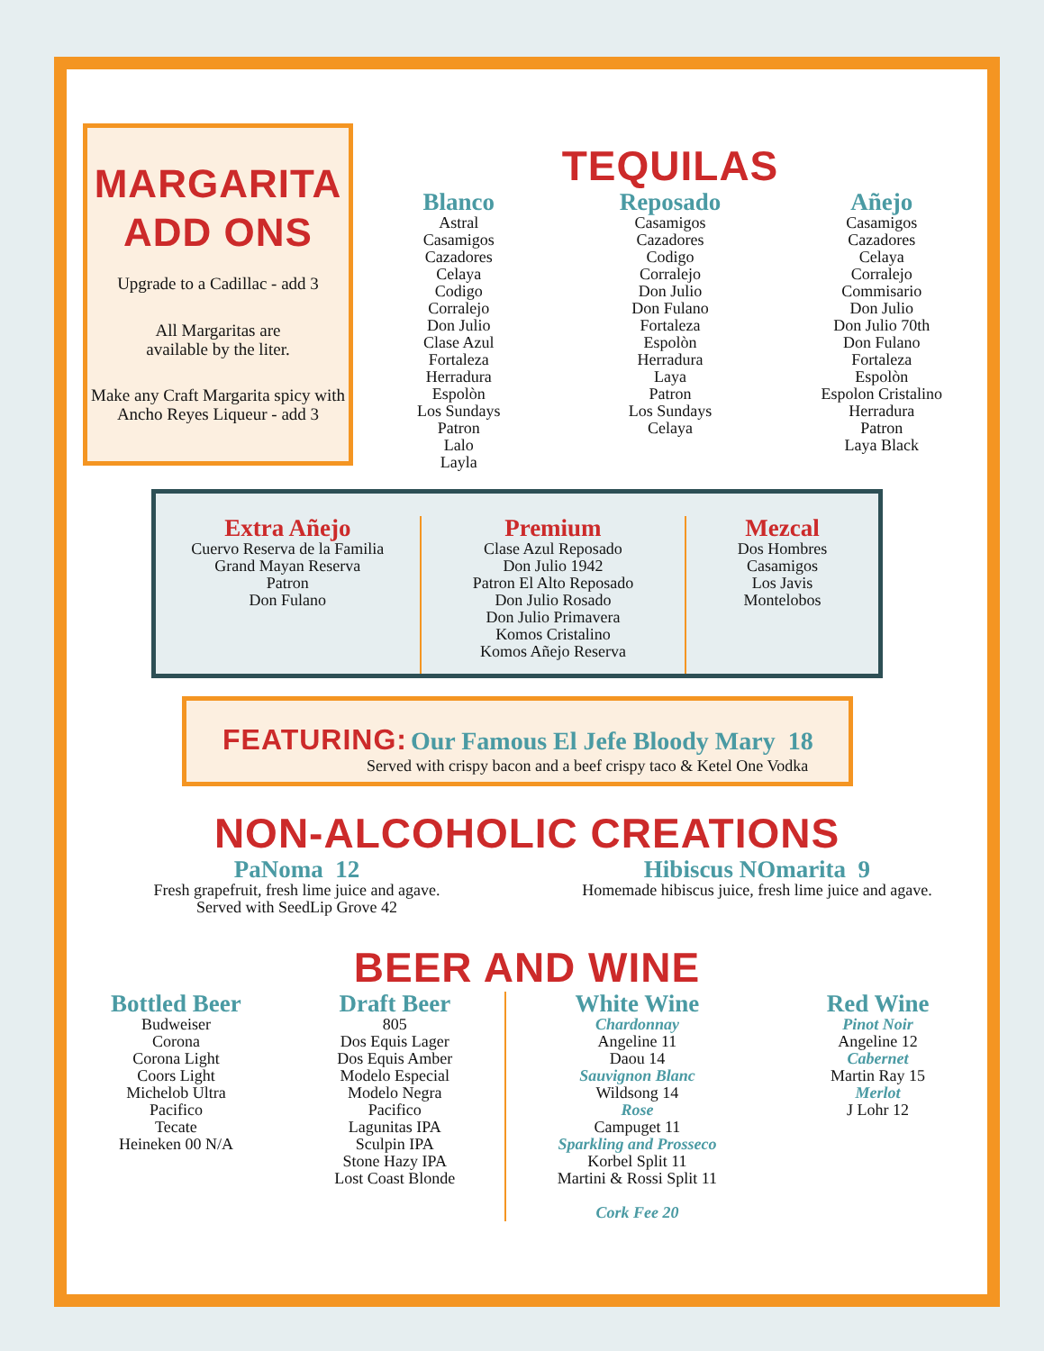MARGARITA
ADD ONS
Upgrade to a Cadillac - add 3
All Margaritas are
available by the liter.
Make any Craft Margarita spicy with Ancho Reyes Liqueur - add 3
TEQUILAS
Blanco
Astral
Casamigos
Cazadores
Celaya
Codigo
Corralejo
Don Julio
Clase Azul
Fortaleza
Herradura
Espolòn
Los Sundays
Patron
Lalo
Layla
Reposado
Casamigos
Cazadores
Codigo
Corralejo
Don Julio
Don Fulano
Fortaleza
Espolòn
Herradura
Laya
Patron
Los Sundays
Celaya
Añejo
Casamigos
Cazadores
Celaya
Corralejo
Commisario
Don Julio
Don Julio 70th
Don Fulano
Fortaleza
Espolòn
Espolon Cristalino
Herradura
Patron
Laya Black
Extra Añejo
Cuervo Reserva de la Familia
Grand Mayan Reserva
Patron
Don Fulano
Premium
Clase Azul Reposado
Don Julio 1942
Patron El Alto Reposado
Don Julio Rosado
Don Julio Primavera
Komos Cristalino
Komos Añejo Reserva
Mezcal
Dos Hombres
Casamigos
Los Javis
Montelobos
FEATURING: Our Famous El Jefe Bloody Mary 18
Served with crispy bacon and a beef crispy taco & Ketel One Vodka
NON-ALCOHOLIC CREATIONS
PaNoma 12
Fresh grapefruit, fresh lime juice and agave.
Served with SeedLip Grove 42
Hibiscus NOmarita 9
Homemade hibiscus juice, fresh lime juice and agave.
BEER AND WINE
Bottled Beer
Budweiser
Corona
Corona Light
Coors Light
Michelob Ultra
Pacifico
Tecate
Heineken 00 N/A
Draft Beer
805
Dos Equis Lager
Dos Equis Amber
Modelo Especial
Modelo Negra
Pacifico
Lagunitas IPA
Sculpin IPA
Stone Hazy IPA
Lost Coast Blonde
White Wine
Chardonnay
Angeline 11
Daou 14
Sauvignon Blanc
Wildsong 14
Rose
Campuget 11
Sparkling and Prosseco
Korbel Split 11
Martini & Rossi Split 11
Cork Fee 20
Red Wine
Pinot Noir
Angeline 12
Cabernet
Martin Ray 15
Merlot
J Lohr 12